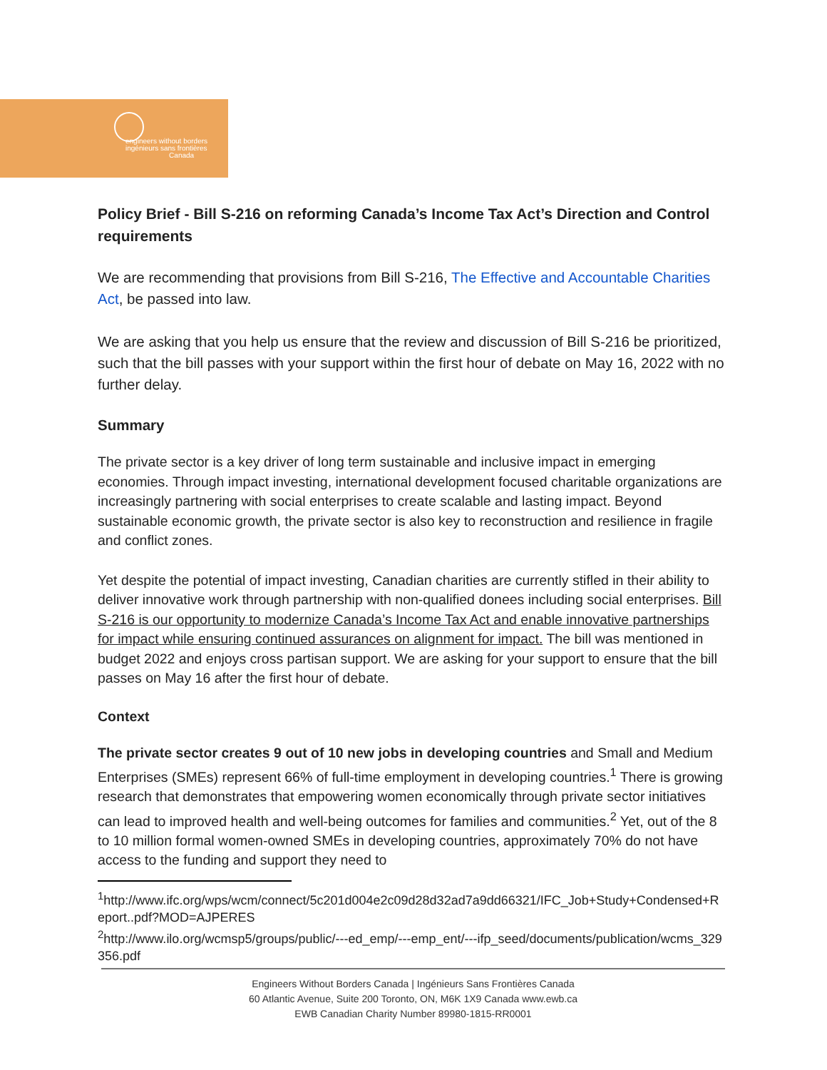engineers without borders
ingénieurs sans frontières
Canada
Policy Brief - Bill S-216 on reforming Canada’s Income Tax Act’s Direction and Control requirements
We are recommending that provisions from Bill S-216, The Effective and Accountable Charities Act, be passed into law.
We are asking that you help us ensure that the review and discussion of Bill S-216 be prioritized, such that the bill passes with your support within the first hour of debate on May 16, 2022 with no further delay.
Summary
The private sector is a key driver of long term sustainable and inclusive impact in emerging economies. Through impact investing, international development focused charitable organizations are increasingly partnering with social enterprises to create scalable and lasting impact. Beyond sustainable economic growth, the private sector is also key to reconstruction and resilience in fragile and conflict zones.
Yet despite the potential of impact investing, Canadian charities are currently stifled in their ability to deliver innovative work through partnership with non-qualified donees including social enterprises. Bill S-216 is our opportunity to modernize Canada’s Income Tax Act and enable innovative partnerships for impact while ensuring continued assurances on alignment for impact. The bill was mentioned in budget 2022 and enjoys cross partisan support. We are asking for your support to ensure that the bill passes on May 16 after the first hour of debate.
Context
The private sector creates 9 out of 10 new jobs in developing countries and Small and Medium Enterprises (SMEs) represent 66% of full-time employment in developing countries.<sup>1</sup> There is growing research that demonstrates that empowering women economically through private sector initiatives can lead to improved health and well-being outcomes for families and communities.<sup>2</sup> Yet, out of the 8 to 10 million formal women-owned SMEs in developing countries, approximately 70% do not have access to the funding and support they need to
<sup>1</sup> http://www.ifc.org/wps/wcm/connect/5c201d004e2c09d28d32ad7a9dd66321/IFC_Job+Study+Condensed+Report..pdf?MOD=AJPERES
<sup>2</sup> http://www.ilo.org/wcmsp5/groups/public/---ed_emp/---emp_ent/---ifp_seed/documents/publication/wcms_329356.pdf
Engineers Without Borders Canada | Ingénieurs Sans Frontières Canada
60 Atlantic Avenue, Suite 200 Toronto, ON, M6K 1X9 Canada www.ewb.ca
EWB Canadian Charity Number 89980-1815-RR0001